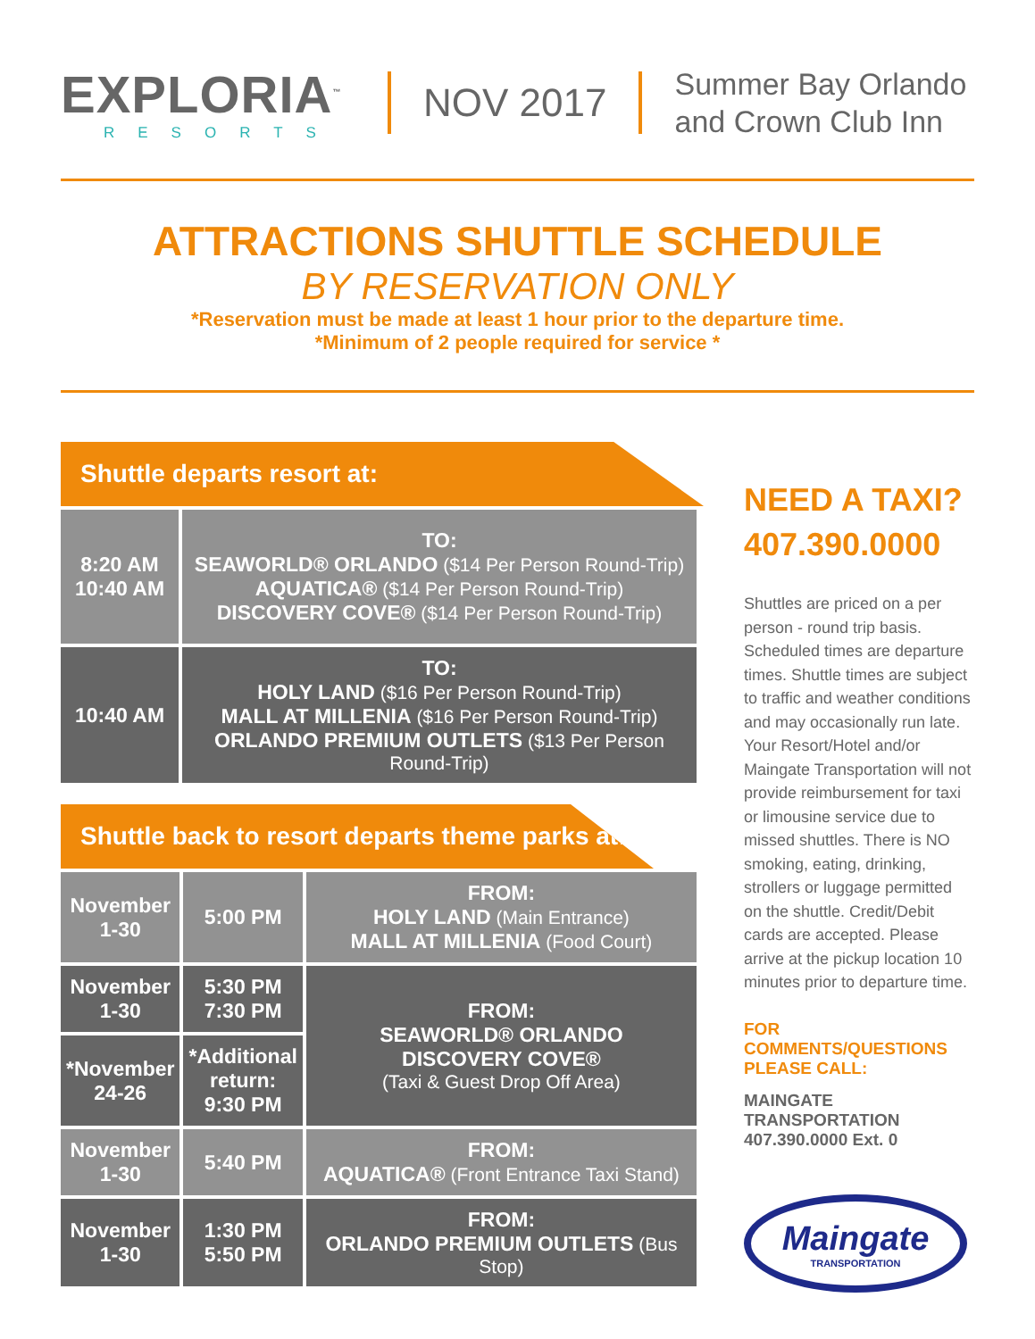EXPLORIA<sup>™</sup>
RESORTS
NOV 2017
Summer Bay Orlando
and Crown Club Inn
ATTRACTIONS SHUTTLE SCHEDULE
BY RESERVATION ONLY
*Reservation must be made at least 1 hour prior to the departure time.
*Minimum of 2 people required for service *
Shuttle departs resort at:
| 8:20 AM 10:40 AM | TO: SEAWORLD® ORLANDO ($14 Per Person Round-Trip) AQUATICA® ($14 Per Person Round-Trip) DISCOVERY COVE® ($14 Per Person Round-Trip) |
| 10:40 AM | TO: HOLY LAND ($16 Per Person Round-Trip) MALL AT MILLENIA ($16 Per Person Round-Trip) ORLANDO PREMIUM OUTLETS ($13 Per Person Round-Trip) |
Shuttle back to resort departs theme parks at:
| November 1-30 | 5:00 PM | FROM: HOLY LAND (Main Entrance) MALL AT MILLENIA (Food Court) |
| November 1-30 | 5:30 PM 7:30 PM | FROM: SEAWORLD® ORLANDO DISCOVERY COVE® (Taxi & Guest Drop Off Area) |
| *November 24-26 | *Additional return: 9:30 PM | |
| November 1-30 | 5:40 PM | FROM: AQUATICA® (Front Entrance Taxi Stand) |
| November 1-30 | 1:30 PM 5:50 PM | FROM: ORLANDO PREMIUM OUTLETS (Bus Stop) |
NEED A TAXI?
407.390.0000
Shuttles are priced on a per person - round trip basis. Scheduled times are departure times. Shuttle times are subject to traffic and weather conditions and may occasionally run late. Your Resort/Hotel and/or Maingate Transportation will not provide reimbursement for taxi or limousine service due to missed shuttles. There is NO smoking, eating, drinking, strollers or luggage permitted on the shuttle. Credit/Debit cards are accepted. Please arrive at the pickup location 10 minutes prior to departure time.
FOR COMMENTS/QUESTIONS
PLEASE CALL:
MAINGATE TRANSPORTATION
407.390.0000 Ext. 0
Maingate
TRANSPORTATION